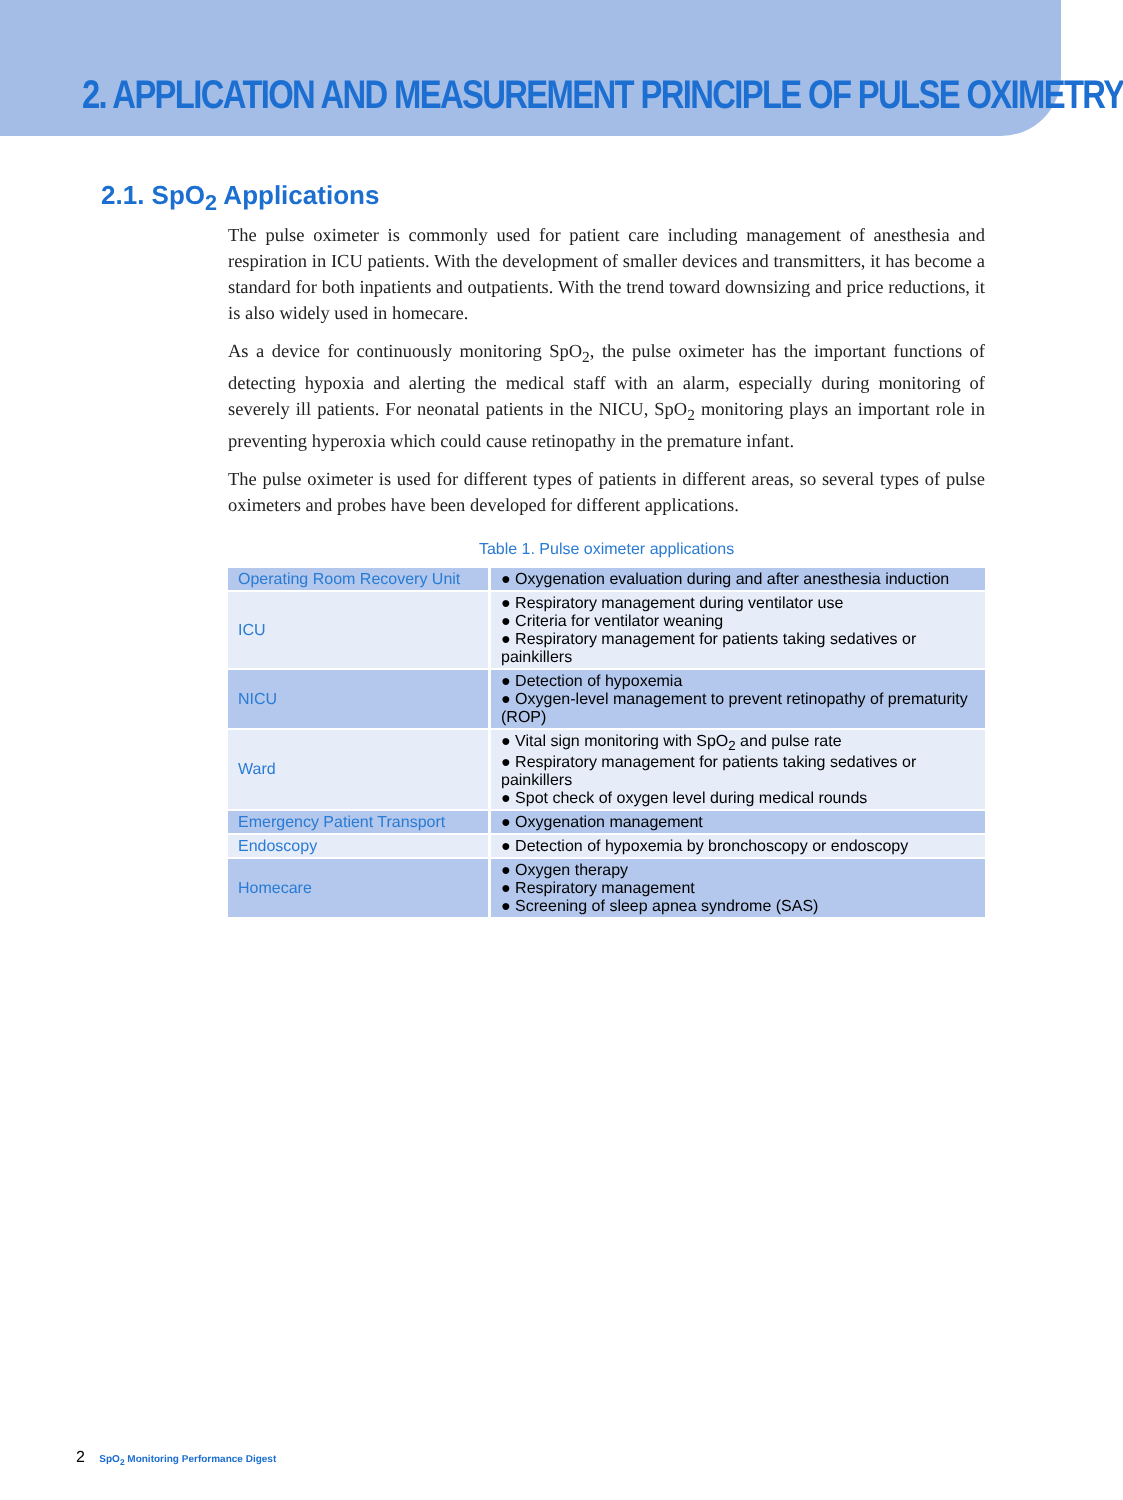2. APPLICATION AND MEASUREMENT PRINCIPLE OF PULSE OXIMETRY
2.1. SpO<sub>2</sub> Applications
The pulse oximeter is commonly used for patient care including management of anesthesia and respiration in ICU patients. With the development of smaller devices and transmitters, it has become a standard for both inpatients and outpatients. With the trend toward downsizing and price reductions, it is also widely used in homecare.
As a device for continuously monitoring SpO<sub>2</sub>, the pulse oximeter has the important functions of detecting hypoxia and alerting the medical staff with an alarm, especially during monitoring of severely ill patients. For neonatal patients in the NICU, SpO<sub>2</sub> monitoring plays an important role in preventing hyperoxia which could cause retinopathy in the premature infant.
The pulse oximeter is used for different types of patients in different areas, so several types of pulse oximeters and probes have been developed for different applications.
Table 1. Pulse oximeter applications
| Operating Room Recovery Unit | ● Oxygenation evaluation during and after anesthesia induction |
| ICU | ● Respiratory management during ventilator use ● Criteria for ventilator weaning ● Respiratory management for patients taking sedatives or painkillers |
| NICU | ● Detection of hypoxemia ● Oxygen-level management to prevent retinopathy of prematurity (ROP) |
| Ward | ● Vital sign monitoring with SpO<sub>2</sub> and pulse rate ● Respiratory management for patients taking sedatives or painkillers ● Spot check of oxygen level during medical rounds |
| Emergency Patient Transport | ● Oxygenation management |
| Endoscopy | ● Detection of hypoxemia by bronchoscopy or endoscopy |
| Homecare | ● Oxygen therapy ● Respiratory management ● Screening of sleep apnea syndrome (SAS) |
2 SpO<sub>2</sub> Monitoring Performance Digest